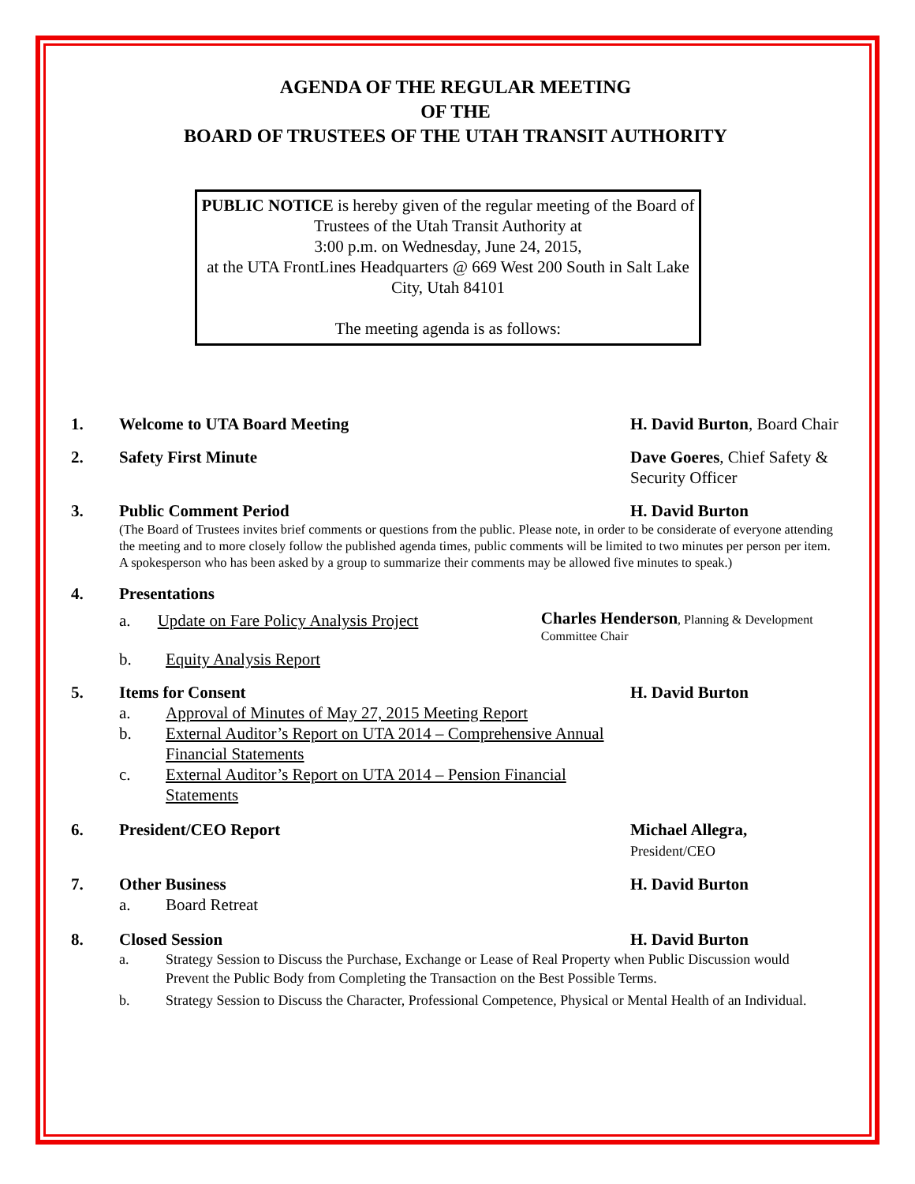AGENDA OF THE REGULAR MEETING
OF THE
BOARD OF TRUSTEES OF THE UTAH TRANSIT AUTHORITY
PUBLIC NOTICE is hereby given of the regular meeting of the Board of Trustees of the Utah Transit Authority at
3:00 p.m. on Wednesday, June 24, 2015,
at the UTA FrontLines Headquarters @ 669 West 200 South in Salt Lake City, Utah 84101
The meeting agenda is as follows:
1. Welcome to UTA Board Meeting H. David Burton, Board Chair
2. Safety First Minute Dave Goeres, Chief Safety & Security Officer
3. Public Comment Period H. David Burton
(The Board of Trustees invites brief comments or questions from the public. Please note, in order to be considerate of everyone attending the meeting and to more closely follow the published agenda times, public comments will be limited to two minutes per person per item. A spokesperson who has been asked by a group to summarize their comments may be allowed five minutes to speak.)
4. Presentations
a. Update on Fare Policy Analysis Project
Charles Henderson, Planning & Development Committee Chair
b. Equity Analysis Report
5. Items for Consent H. David Burton
a. Approval of Minutes of May 27, 2015 Meeting Report
b. External Auditor’s Report on UTA 2014 – Comprehensive Annual Financial Statements
c. External Auditor’s Report on UTA 2014 – Pension Financial Statements
6. President/CEO Report Michael Allegra,
President/CEO
7. Other Business H. David Burton
a. Board Retreat
8. Closed Session H. David Burton
a. Strategy Session to Discuss the Purchase, Exchange or Lease of Real Property when Public Discussion would Prevent the Public Body from Completing the Transaction on the Best Possible Terms.
b. Strategy Session to Discuss the Character, Professional Competence, Physical or Mental Health of an Individual.